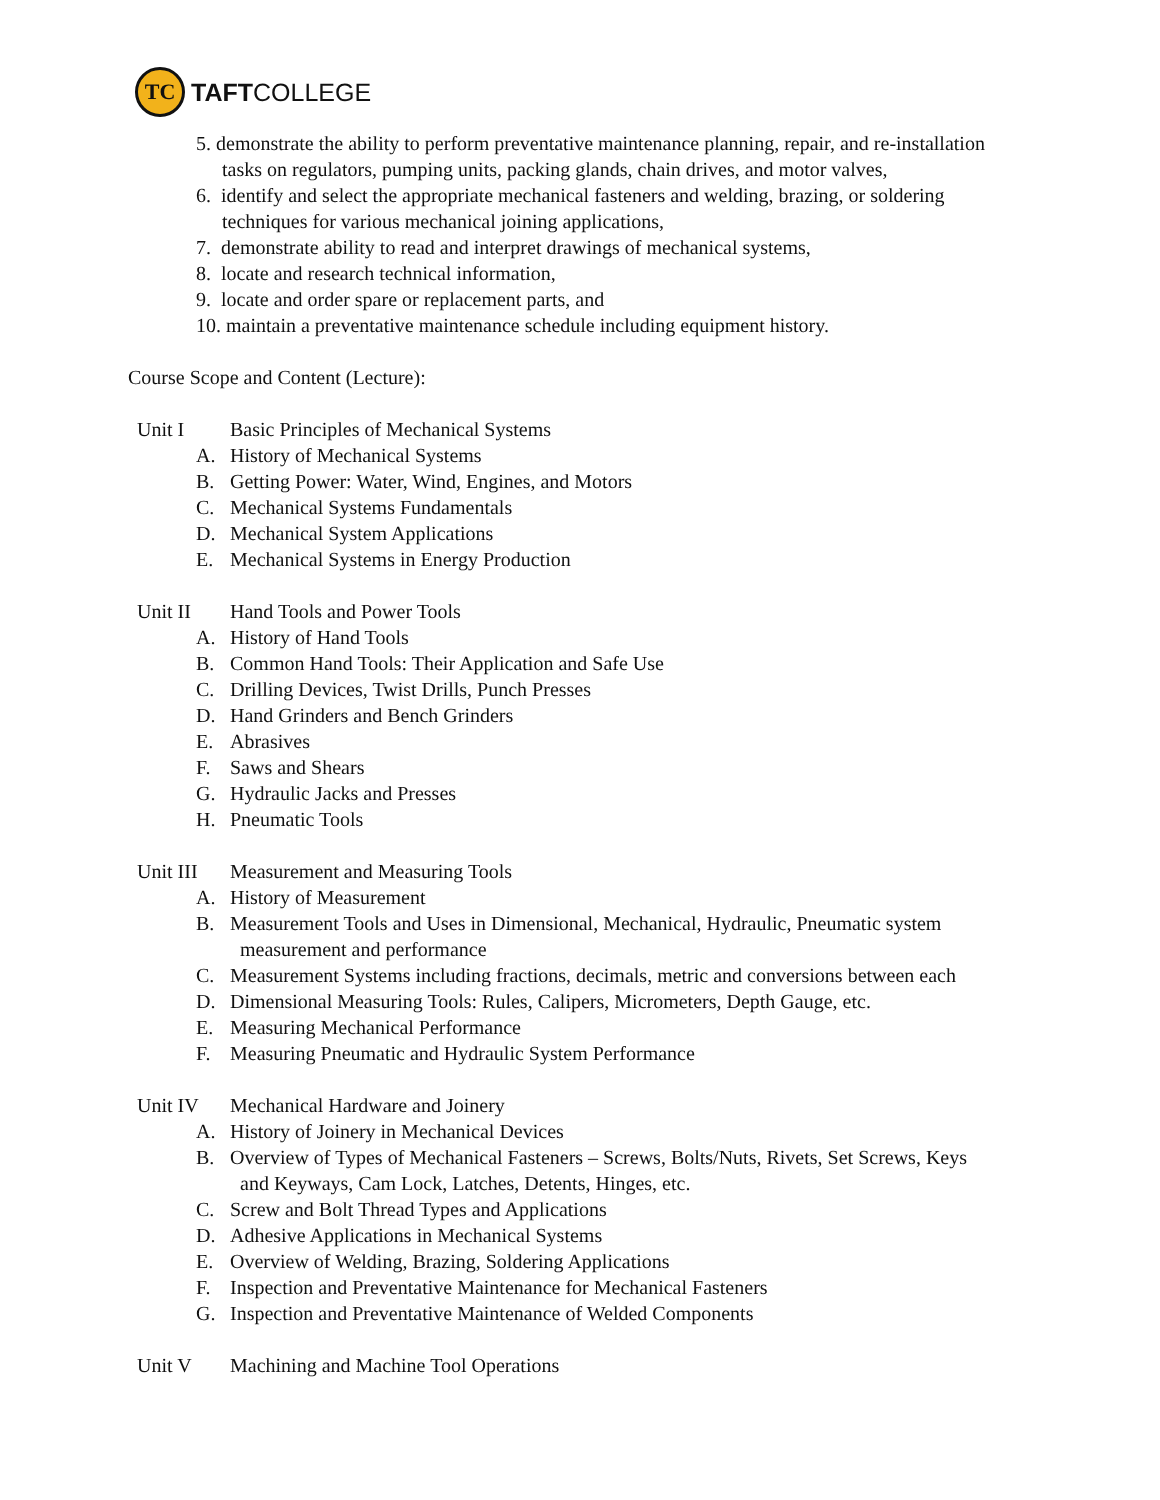TC
TAFTCOLLEGE
5. demonstrate the ability to perform preventative maintenance planning, repair, and re-installation
tasks on regulators, pumping units, packing glands, chain drives, and motor valves,
6. identify and select the appropriate mechanical fasteners and welding, brazing, or soldering
techniques for various mechanical joining applications,
7. demonstrate ability to read and interpret drawings of mechanical systems,
8. locate and research technical information,
9. locate and order spare or replacement parts, and
10. maintain a preventative maintenance schedule including equipment history.
Course Scope and Content (Lecture):
Unit I Basic Principles of Mechanical Systems
A. History of Mechanical Systems
B. Getting Power: Water, Wind, Engines, and Motors
C. Mechanical Systems Fundamentals
D. Mechanical System Applications
E. Mechanical Systems in Energy Production
Unit II Hand Tools and Power Tools
A. History of Hand Tools
B. Common Hand Tools: Their Application and Safe Use
C. Drilling Devices, Twist Drills, Punch Presses
D. Hand Grinders and Bench Grinders
E. Abrasives
F. Saws and Shears
G. Hydraulic Jacks and Presses
H. Pneumatic Tools
Unit III Measurement and Measuring Tools
A. History of Measurement
B. Measurement Tools and Uses in Dimensional, Mechanical, Hydraulic, Pneumatic system
measurement and performance
C. Measurement Systems including fractions, decimals, metric and conversions between each
D. Dimensional Measuring Tools: Rules, Calipers, Micrometers, Depth Gauge, etc.
E. Measuring Mechanical Performance
F. Measuring Pneumatic and Hydraulic System Performance
Unit IV Mechanical Hardware and Joinery
A. History of Joinery in Mechanical Devices
B. Overview of Types of Mechanical Fasteners – Screws, Bolts/Nuts, Rivets, Set Screws, Keys
and Keyways, Cam Lock, Latches, Detents, Hinges, etc.
C. Screw and Bolt Thread Types and Applications
D. Adhesive Applications in Mechanical Systems
E. Overview of Welding, Brazing, Soldering Applications
F. Inspection and Preventative Maintenance for Mechanical Fasteners
G. Inspection and Preventative Maintenance of Welded Components
Unit V Machining and Machine Tool Operations